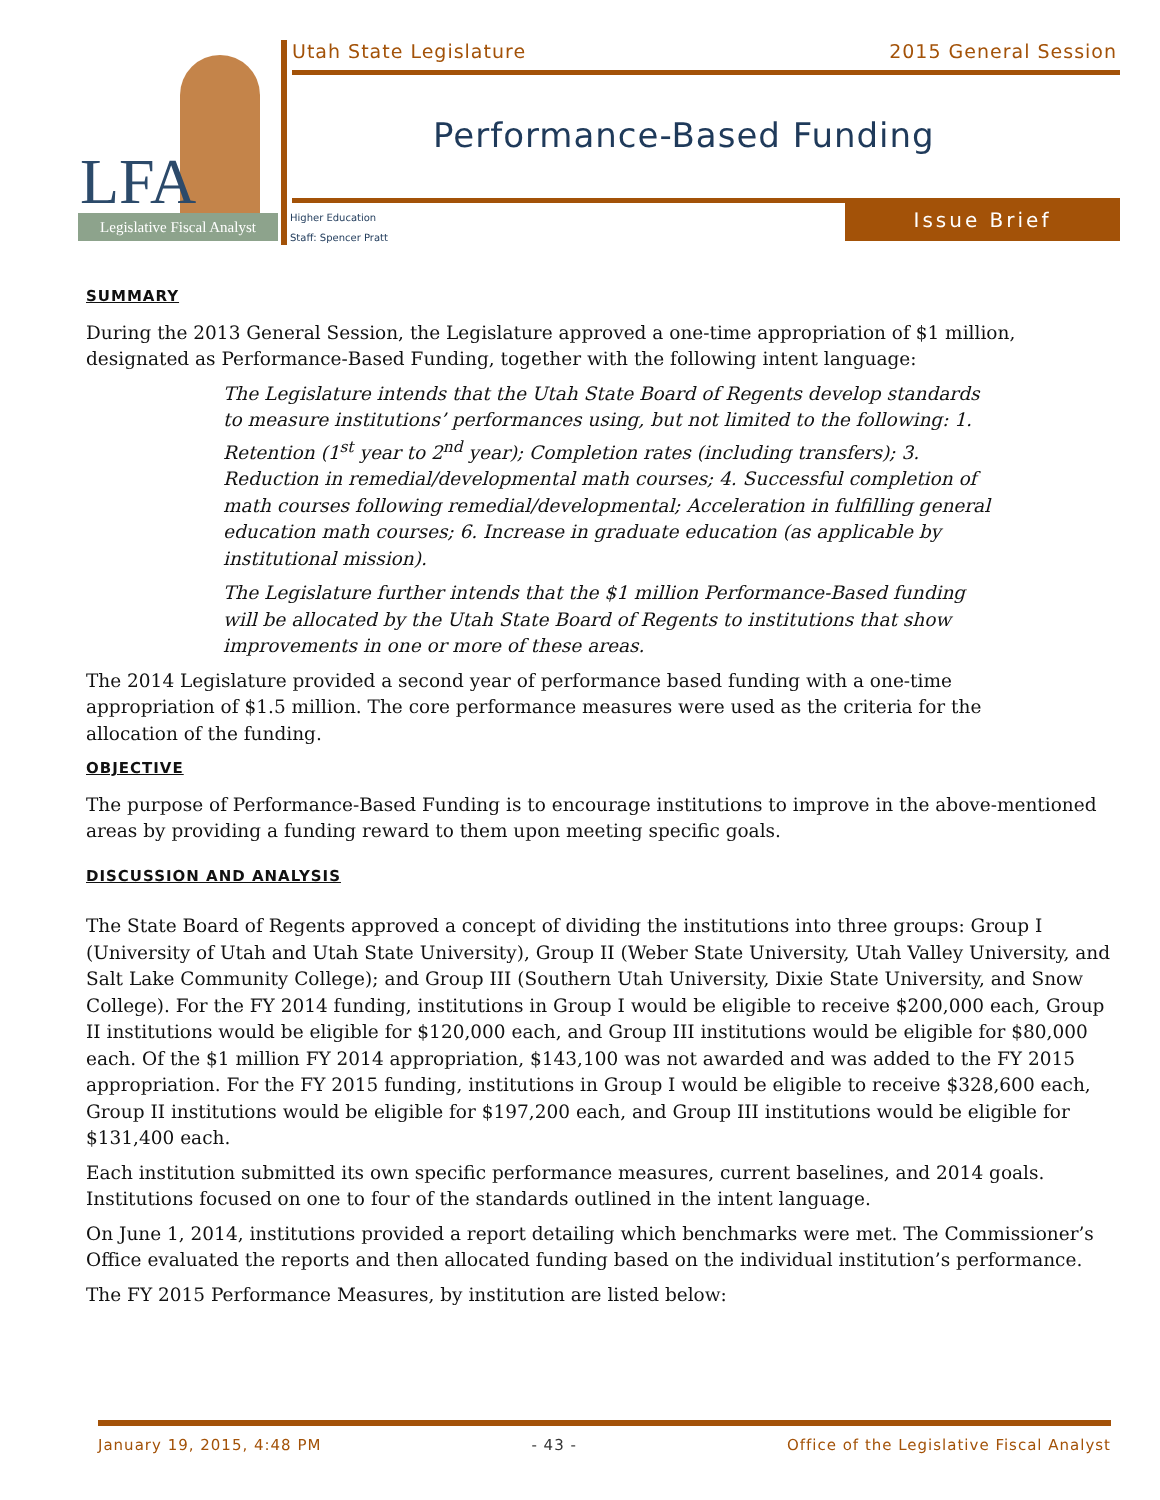LFA
Legislative Fiscal Analyst
Utah State Legislature 2015 General Session
Performance-Based Funding
Higher Education
Staff: Spencer Pratt
Issue Brief
SUMMARY
During the 2013 General Session, the Legislature approved a one-time appropriation of $1 million, designated as Performance-Based Funding, together with the following intent language:
The Legislature intends that the Utah State Board of Regents develop standards to measure institutions’ performances using, but not limited to the following: 1. Retention (1<sup>st</sup> year to 2<sup>nd</sup> year); Completion rates (including transfers); 3. Reduction in remedial/developmental math courses; 4. Successful completion of math courses following remedial/developmental; Acceleration in fulfilling general education math courses; 6. Increase in graduate education (as applicable by institutional mission).
The Legislature further intends that the $1 million Performance-Based funding will be allocated by the Utah State Board of Regents to institutions that show improvements in one or more of these areas.
The 2014 Legislature provided a second year of performance based funding with a one-time appropriation of $1.5 million. The core performance measures were used as the criteria for the allocation of the funding.
OBJECTIVE
The purpose of Performance-Based Funding is to encourage institutions to improve in the above-mentioned areas by providing a funding reward to them upon meeting specific goals.
DISCUSSION AND ANALYSIS
The State Board of Regents approved a concept of dividing the institutions into three groups: Group I (University of Utah and Utah State University), Group II (Weber State University, Utah Valley University, and Salt Lake Community College); and Group III (Southern Utah University, Dixie State University, and Snow College). For the FY 2014 funding, institutions in Group I would be eligible to receive $200,000 each, Group II institutions would be eligible for $120,000 each, and Group III institutions would be eligible for $80,000 each. Of the $1 million FY 2014 appropriation, $143,100 was not awarded and was added to the FY 2015 appropriation. For the FY 2015 funding, institutions in Group I would be eligible to receive $328,600 each, Group II institutions would be eligible for $197,200 each, and Group III institutions would be eligible for $131,400 each.
Each institution submitted its own specific performance measures, current baselines, and 2014 goals. Institutions focused on one to four of the standards outlined in the intent language.
On June 1, 2014, institutions provided a report detailing which benchmarks were met. The Commissioner’s Office evaluated the reports and then allocated funding based on the individual institution’s performance.
The FY 2015 Performance Measures, by institution are listed below:
January 19, 2015, 4:48 PM - 43 - Office of the Legislative Fiscal Analyst